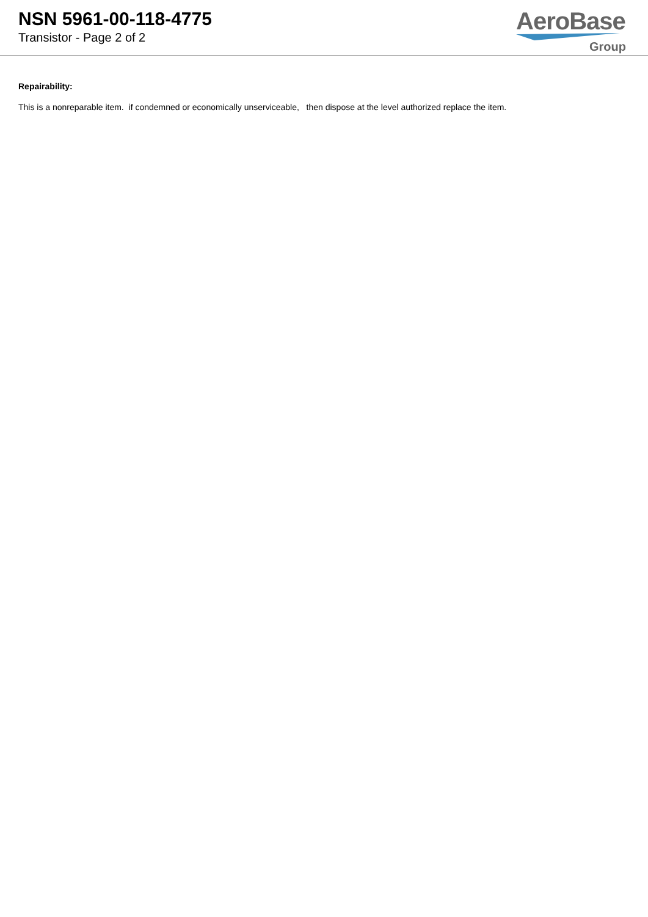NSN 5961-00-118-4775
Transistor - Page 2 of 2
AeroBase
Group
Repairability:
This is a nonreparable item. if condemned or economically unserviceable, then dispose at the level authorized replace the item.